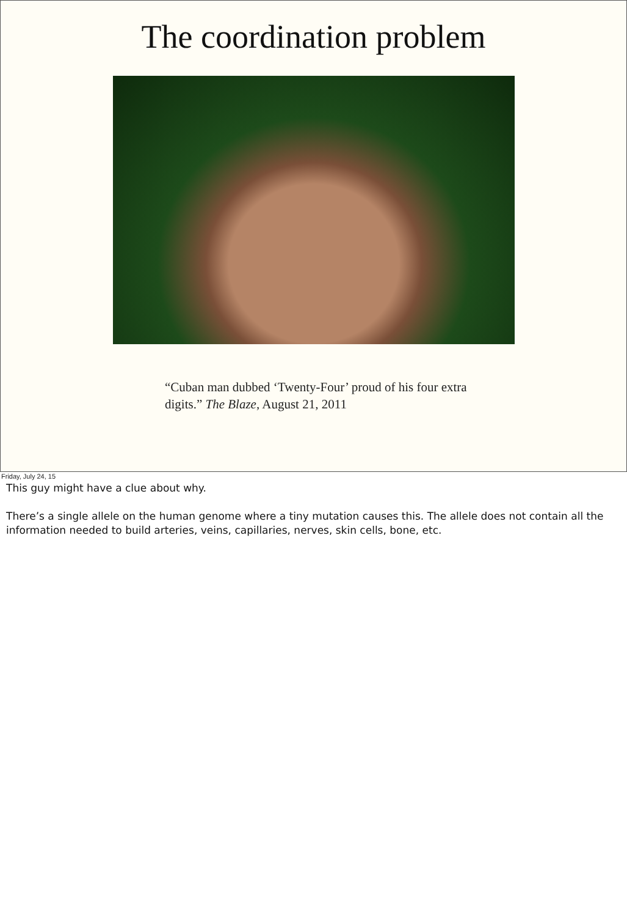The coordination problem
“Cuban man dubbed ‘Twenty-Four’ proud of his four extra digits.” The Blaze, August 21, 2011
Friday, July 24, 15
This guy might have a clue about why.
There’s a single allele on the human genome where a tiny mutation causes this. The allele does not contain all the information needed to build arteries, veins, capillaries, nerves, skin cells, bone, etc.